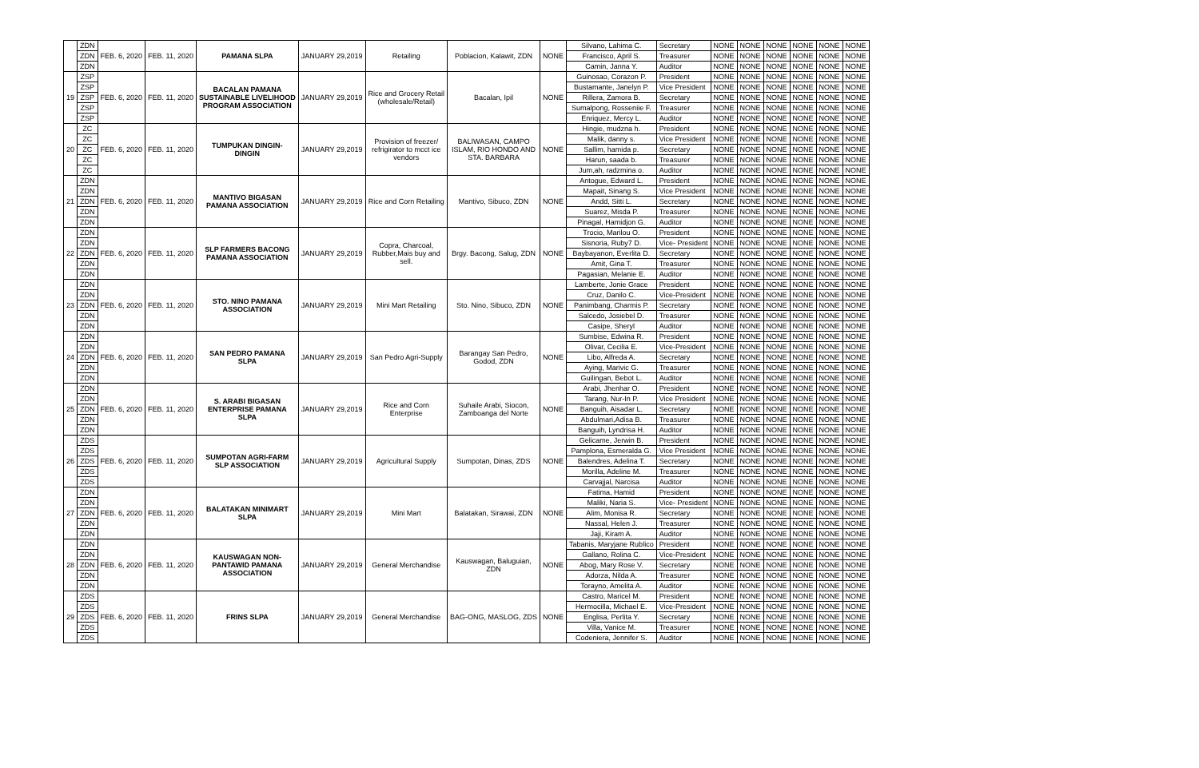| | ZDN | FEB. 6, 2020 | FEB. 11, 2020 | PAMANA SLPA | JANUARY 29,2019 | Retailing | Poblacion, Kalawit, ZDN | NONE | Silvano, Lahima C. | Secretary | NONE | NONE | NONE | NONE | NONE | NONE |
| | ZDN | | | | | | | | Francisco, April S. | Treasurer | NONE | NONE | NONE | NONE | NONE | NONE |
| | ZDN | | | | | | | | Camin, Janna Y. | Auditor | NONE | NONE | NONE | NONE | NONE | NONE |
| 19 | ZSP | FEB. 6, 2020 | FEB. 11, 2020 | BACALAN PAMANA SUSTAINABLE LIVELIHOOD PROGRAM ASSOCIATION | JANUARY 29,2019 | Rice and Grocery Retail (wholesale/Retail) | Bacalan, Ipil | NONE | Guinosao, Corazon P. | President | NONE | NONE | NONE | NONE | NONE | NONE |
| | ZSP | | | | | | | | Bustamante, Janelyn P. | Vice President | NONE | NONE | NONE | NONE | NONE | NONE |
| | ZSP | | | | | | | | Rillera, Zamora B. | Secretary | NONE | NONE | NONE | NONE | NONE | NONE |
| | ZSP | | | | | | | | Sumalpong, Rosseniie F. | Treasurer | NONE | NONE | NONE | NONE | NONE | NONE |
| | ZSP | | | | | | | | Enriquez, Mercy L. | Auditor | NONE | NONE | NONE | NONE | NONE | NONE |
| 20 | ZC | FEB. 6, 2020 | FEB. 11, 2020 | TUMPUKAN DINGIN- DINGIN | JANUARY 29,2019 | Provision of freezer/ refrigirator to mcct ice vendors | BALIWASAN, CAMPO ISLAM, RIO HONDO AND STA. BARBARA | NONE | Hingie, mudzna h. | President | NONE | NONE | NONE | NONE | NONE | NONE |
| | ZC | | | | | | | | Malik, danny s. | Vice President | NONE | NONE | NONE | NONE | NONE | NONE |
| | ZC | | | | | | | | Sallim, hamida p. | Secretary | NONE | NONE | NONE | NONE | NONE | NONE |
| | ZC | | | | | | | | Harun, saada b. | Treasurer | NONE | NONE | NONE | NONE | NONE | NONE |
| | ZC | | | | | | | | Jum,ah, radzmina o. | Auditor | NONE | NONE | NONE | NONE | NONE | NONE |
| 21 | ZDN | FEB. 6, 2020 | FEB. 11, 2020 | MANTIVO BIGASAN PAMANA ASSOCIATION | JANUARY 29,2019 | Rice and Corn Retailing | Mantivo, Sibuco, ZDN | NONE | Antogue, Edward L. | President | NONE | NONE | NONE | NONE | NONE | NONE |
| | ZDN | | | | | | | | Mapait, Sinang S. | Vice President | NONE | NONE | NONE | NONE | NONE | NONE |
| | ZDN | | | | | | | | Andd, Sitti L. | Secretary | NONE | NONE | NONE | NONE | NONE | NONE |
| | ZDN | | | | | | | | Suarez, Misda P. | Treasurer | NONE | NONE | NONE | NONE | NONE | NONE |
| | ZDN | | | | | | | | Pinagal, Hamidjon G. | Auditor | NONE | NONE | NONE | NONE | NONE | NONE |
| 22 | ZDN | FEB. 6, 2020 | FEB. 11, 2020 | SLP FARMERS BACONG PAMANA ASSOCIATION | JANUARY 29,2019 | Copra, Charcoal, Rubber,Mais buy and sell. | Brgy. Bacong, Salug, ZDN | NONE | Trocio, Marilou O. | President | NONE | NONE | NONE | NONE | NONE | NONE |
| | ZDN | | | | | | | | Sisnoria, Ruby7 D. | Vice- President | NONE | NONE | NONE | NONE | NONE | NONE |
| | ZDN | | | | | | | | Baybayanon, Everlita D. | Secretary | NONE | NONE | NONE | NONE | NONE | NONE |
| | ZDN | | | | | | | | Amit, Gina T. | Treasurer | NONE | NONE | NONE | NONE | NONE | NONE |
| | ZDN | | | | | | | | Pagasian, Melanie E. | Auditor | NONE | NONE | NONE | NONE | NONE | NONE |
| 23 | ZDN | FEB. 6, 2020 | FEB. 11, 2020 | STO. NINO PAMANA ASSOCIATION | JANUARY 29,2019 | Mini Mart Retailing | Sto. Nino, Sibuco, ZDN | NONE | Lamberte, Jonie Grace | President | NONE | NONE | NONE | NONE | NONE | NONE |
| | ZDN | | | | | | | | Cruz, Danilo C. | Vice-President | NONE | NONE | NONE | NONE | NONE | NONE |
| | ZDN | | | | | | | | Panimbang, Charmis P. | Secretary | NONE | NONE | NONE | NONE | NONE | NONE |
| | ZDN | | | | | | | | Salcedo, Josiebel D. | Treasurer | NONE | NONE | NONE | NONE | NONE | NONE |
| | ZDN | | | | | | | | Casipe, Sheryl | Auditor | NONE | NONE | NONE | NONE | NONE | NONE |
| 24 | ZDN | FEB. 6, 2020 | FEB. 11, 2020 | SAN PEDRO PAMANA SLPA | JANUARY 29,2019 | San Pedro Agri-Supply | Barangay San Pedro, Godod, ZDN | NONE | Sumbise, Edwina R. | President | NONE | NONE | NONE | NONE | NONE | NONE |
| | ZDN | | | | | | | | Olivar, Cecilia E. | Vice-President | NONE | NONE | NONE | NONE | NONE | NONE |
| | ZDN | | | | | | | | Libo, Alfreda A. | Secretary | NONE | NONE | NONE | NONE | NONE | NONE |
| | ZDN | | | | | | | | Aying, Marivic G. | Treasurer | NONE | NONE | NONE | NONE | NONE | NONE |
| | ZDN | | | | | | | | Guilingan, Bebot L. | Auditor | NONE | NONE | NONE | NONE | NONE | NONE |
| 25 | ZDN | FEB. 6, 2020 | FEB. 11, 2020 | S. ARABI BIGASAN ENTERPRISE PAMANA SLPA | JANUARY 29,2019 | Rice and Corn Enterprise | Suhaile Arabi, Siocon, Zamboanga del Norte | NONE | Arabi, Jhenhar O. | President | NONE | NONE | NONE | NONE | NONE | NONE |
| | ZDN | | | | | | | | Tarang, Nur-In P. | Vice President | NONE | NONE | NONE | NONE | NONE | NONE |
| | ZDN | | | | | | | | Banguih, Aisadar L. | Secretary | NONE | NONE | NONE | NONE | NONE | NONE |
| | ZDN | | | | | | | | Abdulmari,Adisa B. | Treasurer | NONE | NONE | NONE | NONE | NONE | NONE |
| | ZDN | | | | | | | | Banguih, Lyndrisa H. | Auditor | NONE | NONE | NONE | NONE | NONE | NONE |
| 26 | ZDS | FEB. 6, 2020 | FEB. 11, 2020 | SUMPOTAN AGRI-FARM SLP ASSOCIATION | JANUARY 29,2019 | Agricultural Supply | Sumpotan, Dinas, ZDS | NONE | Gelicame, Jerwin B. | President | NONE | NONE | NONE | NONE | NONE | NONE |
| | ZDS | | | | | | | | Pamplona, Esmeralda G. | Vice President | NONE | NONE | NONE | NONE | NONE | NONE |
| | ZDS | | | | | | | | Balendres, Adelina T. | Secretary | NONE | NONE | NONE | NONE | NONE | NONE |
| | ZDS | | | | | | | | Morilla, Adeline M. | Treasurer | NONE | NONE | NONE | NONE | NONE | NONE |
| | ZDS | | | | | | | | Carvajjal, Narcisa | Auditor | NONE | NONE | NONE | NONE | NONE | NONE |
| 27 | ZDN | FEB. 6, 2020 | FEB. 11, 2020 | BALATAKAN MINIMART SLPA | JANUARY 29,2019 | Mini Mart | Balatakan, Sirawai, ZDN | NONE | Fatima, Hamid | President | NONE | NONE | NONE | NONE | NONE | NONE |
| | ZDN | | | | | | | | Maliki, Naria S. | Vice- President | NONE | NONE | NONE | NONE | NONE | NONE |
| | ZDN | | | | | | | | Alim, Monisa R. | Secretary | NONE | NONE | NONE | NONE | NONE | NONE |
| | ZDN | | | | | | | | Nassal, Helen J. | Treasurer | NONE | NONE | NONE | NONE | NONE | NONE |
| | ZDN | | | | | | | | Jaji, Kiram A. | Auditor | NONE | NONE | NONE | NONE | NONE | NONE |
| 28 | ZDN | FEB. 6, 2020 | FEB. 11, 2020 | KAUSWAGAN NON- PANTAWID PAMANA ASSOCIATION | JANUARY 29,2019 | General Merchandise | Kauswagan, Baluguian, ZDN | NONE | Tabanis, Maryjane Rublico | President | NONE | NONE | NONE | NONE | NONE | NONE |
| | ZDN | | | | | | | | Gallano, Rolina C. | Vice-President | NONE | NONE | NONE | NONE | NONE | NONE |
| | ZDN | | | | | | | | Abog, Mary Rose V. | Secretary | NONE | NONE | NONE | NONE | NONE | NONE |
| | ZDN | | | | | | | | Adorza, Nilda A. | Treasurer | NONE | NONE | NONE | NONE | NONE | NONE |
| | ZDN | | | | | | | | Torayno, Amelita A. | Auditor | NONE | NONE | NONE | NONE | NONE | NONE |
| 29 | ZDS | FEB. 6, 2020 | FEB. 11, 2020 | FRINS SLPA | JANUARY 29,2019 | General Merchandise | BAG-ONG, MASLOG, ZDS | NONE | Castro, Maricel M. | President | NONE | NONE | NONE | NONE | NONE | NONE |
| | ZDS | | | | | | | | Hermocilla, Michael E. | Vice-President | NONE | NONE | NONE | NONE | NONE | NONE |
| | ZDS | | | | | | | | Englisa, Perlita Y. | Secretary | NONE | NONE | NONE | NONE | NONE | NONE |
| | ZDS | | | | | | | | Villa, Vanice M. | Treasurer | NONE | NONE | NONE | NONE | NONE | NONE |
| | ZDS | | | | | | | | Codeniera, Jennifer S. | Auditor | NONE | NONE | NONE | NONE | NONE | NONE |